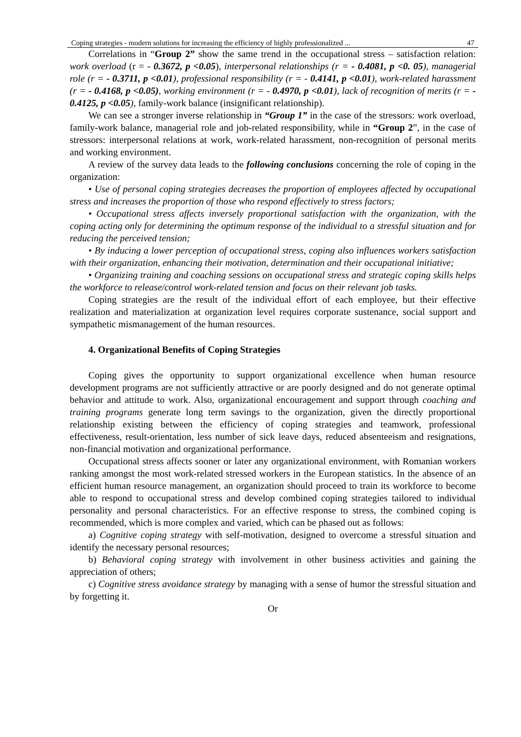Coping strategies - modern solutions for increasing the efficiency of highly professionalized ... 47
Correlations in “Group 2” show the same trend in the occupational stress – satisfaction relation: work overload (r = - 0.3672, p <0.05), interpersonal relationships (r = - 0.4081, p <0. 05), managerial role (r = - 0.3711, p <0.01), professional responsibility (r = - 0.4141, p <0.01), work-related harassment (r = - 0.4168, p <0.05), working environment (r = - 0.4970, p <0.01), lack of recognition of merits (r = - 0.4125, p <0.05), family-work balance (insignificant relationship).
We can see a stronger inverse relationship in “Group 1” in the case of the stressors: work overload, family-work balance, managerial role and job-related responsibility, while in “Group 2”, in the case of stressors: interpersonal relations at work, work-related harassment, non-recognition of personal merits and working environment.
A review of the survey data leads to the following conclusions concerning the role of coping in the organization:
• Use of personal coping strategies decreases the proportion of employees affected by occupational stress and increases the proportion of those who respond effectively to stress factors;
• Occupational stress affects inversely proportional satisfaction with the organization, with the coping acting only for determining the optimum response of the individual to a stressful situation and for reducing the perceived tension;
• By inducing a lower perception of occupational stress, coping also influences workers satisfaction with their organization, enhancing their motivation, determination and their occupational initiative;
• Organizing training and coaching sessions on occupational stress and strategic coping skills helps the workforce to release/control work-related tension and focus on their relevant job tasks.
Coping strategies are the result of the individual effort of each employee, but their effective realization and materialization at organization level requires corporate sustenance, social support and sympathetic mismanagement of the human resources.
4. Organizational Benefits of Coping Strategies
Coping gives the opportunity to support organizational excellence when human resource development programs are not sufficiently attractive or are poorly designed and do not generate optimal behavior and attitude to work. Also, organizational encouragement and support through coaching and training programs generate long term savings to the organization, given the directly proportional relationship existing between the efficiency of coping strategies and teamwork, professional effectiveness, result-orientation, less number of sick leave days, reduced absenteeism and resignations, non-financial motivation and organizational performance.
Occupational stress affects sooner or later any organizational environment, with Romanian workers ranking amongst the most work-related stressed workers in the European statistics. In the absence of an efficient human resource management, an organization should proceed to train its workforce to become able to respond to occupational stress and develop combined coping strategies tailored to individual personality and personal characteristics. For an effective response to stress, the combined coping is recommended, which is more complex and varied, which can be phased out as follows:
a) Cognitive coping strategy with self-motivation, designed to overcome a stressful situation and identify the necessary personal resources;
b) Behavioral coping strategy with involvement in other business activities and gaining the appreciation of others;
c) Cognitive stress avoidance strategy by managing with a sense of humor the stressful situation and by forgetting it.
Or